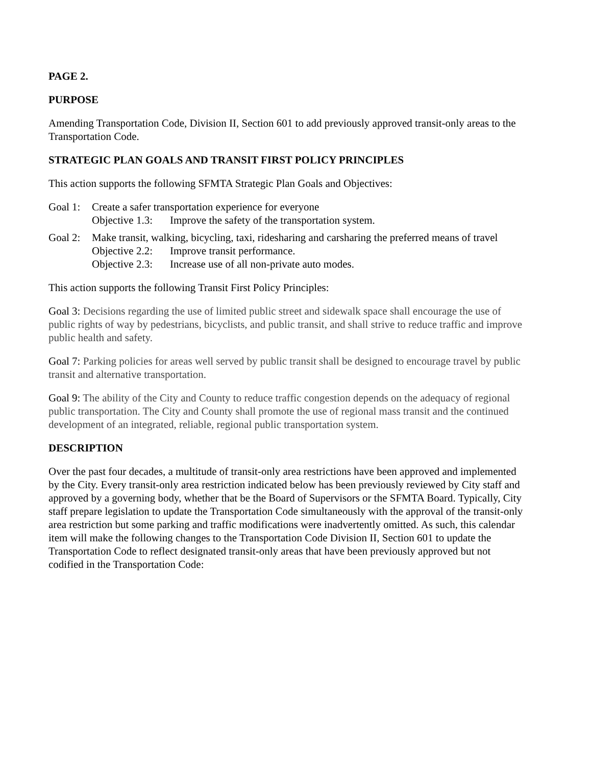PAGE 2.
PURPOSE
Amending Transportation Code, Division II, Section 601 to add previously approved transit-only areas to the Transportation Code.
STRATEGIC PLAN GOALS AND TRANSIT FIRST POLICY PRINCIPLES
This action supports the following SFMTA Strategic Plan Goals and Objectives:
Goal 1:
Create a safer transportation experience for everyone
Objective 1.3:
Improve the safety of the transportation system.
Goal 2:
Make transit, walking, bicycling, taxi, ridesharing and carsharing the preferred means of travel
Objective 2.2:
Improve transit performance.
Objective 2.3:
Increase use of all non-private auto modes.
This action supports the following Transit First Policy Principles:
Goal 3: Decisions regarding the use of limited public street and sidewalk space shall encourage the use of public rights of way by pedestrians, bicyclists, and public transit, and shall strive to reduce traffic and improve public health and safety.
Goal 7: Parking policies for areas well served by public transit shall be designed to encourage travel by public transit and alternative transportation.
Goal 9: The ability of the City and County to reduce traffic congestion depends on the adequacy of regional public transportation. The City and County shall promote the use of regional mass transit and the continued development of an integrated, reliable, regional public transportation system.
DESCRIPTION
Over the past four decades, a multitude of transit-only area restrictions have been approved and implemented by the City. Every transit-only area restriction indicated below has been previously reviewed by City staff and approved by a governing body, whether that be the Board of Supervisors or the SFMTA Board. Typically, City staff prepare legislation to update the Transportation Code simultaneously with the approval of the transit-only area restriction but some parking and traffic modifications were inadvertently omitted. As such, this calendar item will make the following changes to the Transportation Code Division II, Section 601 to update the Transportation Code to reflect designated transit-only areas that have been previously approved but not codified in the Transportation Code: